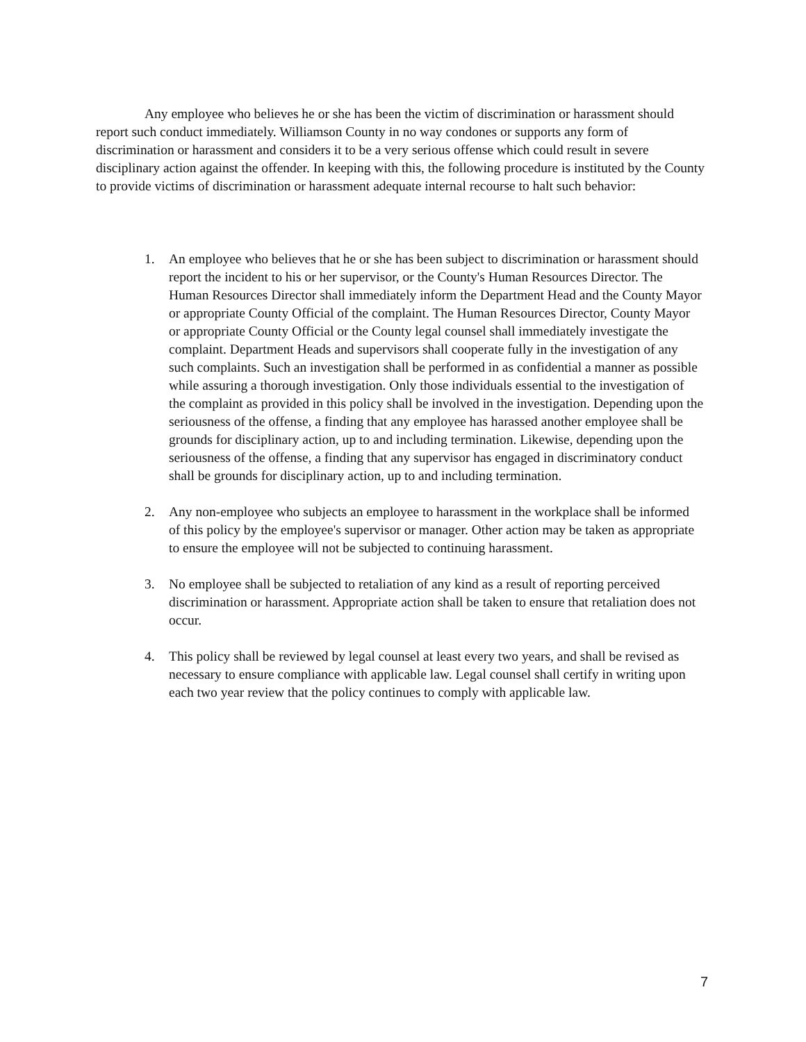Any employee who believes he or she has been the victim of discrimination or harassment should report such conduct immediately. Williamson County in no way condones or supports any form of discrimination or harassment and considers it to be a very serious offense which could result in severe disciplinary action against the offender. In keeping with this, the following procedure is instituted by the County to provide victims of discrimination or harassment adequate internal recourse to halt such behavior:
1. An employee who believes that he or she has been subject to discrimination or harassment should report the incident to his or her supervisor, or the County's Human Resources Director. The Human Resources Director shall immediately inform the Department Head and the County Mayor or appropriate County Official of the complaint. The Human Resources Director, County Mayor or appropriate County Official or the County legal counsel shall immediately investigate the complaint. Department Heads and supervisors shall cooperate fully in the investigation of any such complaints. Such an investigation shall be performed in as confidential a manner as possible while assuring a thorough investigation. Only those individuals essential to the investigation of the complaint as provided in this policy shall be involved in the investigation. Depending upon the seriousness of the offense, a finding that any employee has harassed another employee shall be grounds for disciplinary action, up to and including termination. Likewise, depending upon the seriousness of the offense, a finding that any supervisor has engaged in discriminatory conduct shall be grounds for disciplinary action, up to and including termination.
2. Any non-employee who subjects an employee to harassment in the workplace shall be informed of this policy by the employee's supervisor or manager. Other action may be taken as appropriate to ensure the employee will not be subjected to continuing harassment.
3. No employee shall be subjected to retaliation of any kind as a result of reporting perceived discrimination or harassment. Appropriate action shall be taken to ensure that retaliation does not occur.
4. This policy shall be reviewed by legal counsel at least every two years, and shall be revised as necessary to ensure compliance with applicable law. Legal counsel shall certify in writing upon each two year review that the policy continues to comply with applicable law.
7